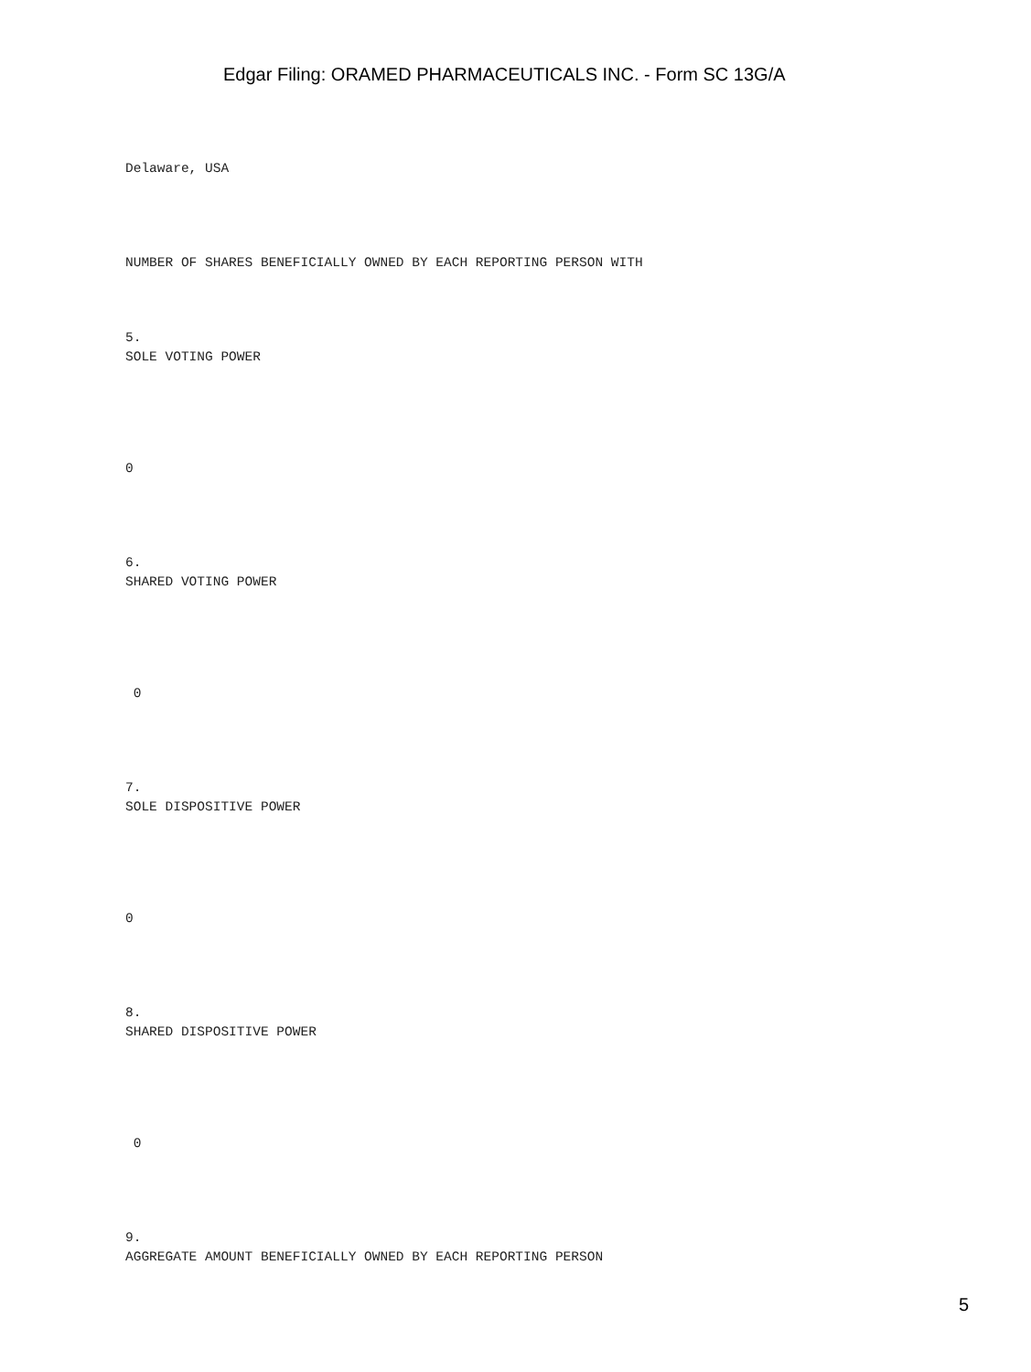Edgar Filing: ORAMED PHARMACEUTICALS INC. - Form SC 13G/A
Delaware, USA
NUMBER OF SHARES BENEFICIALLY OWNED BY EACH REPORTING PERSON WITH
5.
SOLE VOTING POWER
0
6.
SHARED VOTING POWER
0
7.
SOLE DISPOSITIVE POWER
0
8.
SHARED DISPOSITIVE POWER
0
9.
AGGREGATE AMOUNT BENEFICIALLY OWNED BY EACH REPORTING PERSON
5